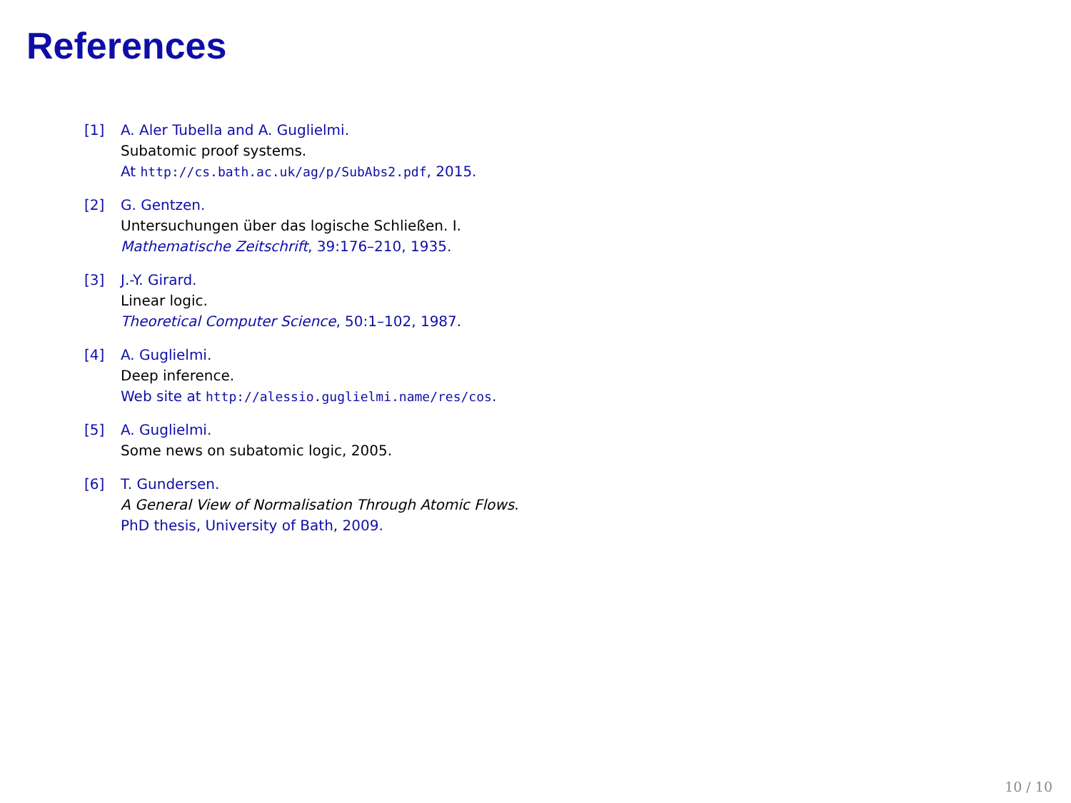References
[1] A. Aler Tubella and A. Guglielmi.
Subatomic proof systems.
At http://cs.bath.ac.uk/ag/p/SubAbs2.pdf, 2015.
[2] G. Gentzen.
Untersuchungen über das logische Schließen. I.
Mathematische Zeitschrift, 39:176–210, 1935.
[3] J.-Y. Girard.
Linear logic.
Theoretical Computer Science, 50:1–102, 1987.
[4] A. Guglielmi.
Deep inference.
Web site at http://alessio.guglielmi.name/res/cos.
[5] A. Guglielmi.
Some news on subatomic logic, 2005.
[6] T. Gundersen.
A General View of Normalisation Through Atomic Flows.
PhD thesis, University of Bath, 2009.
10 / 10